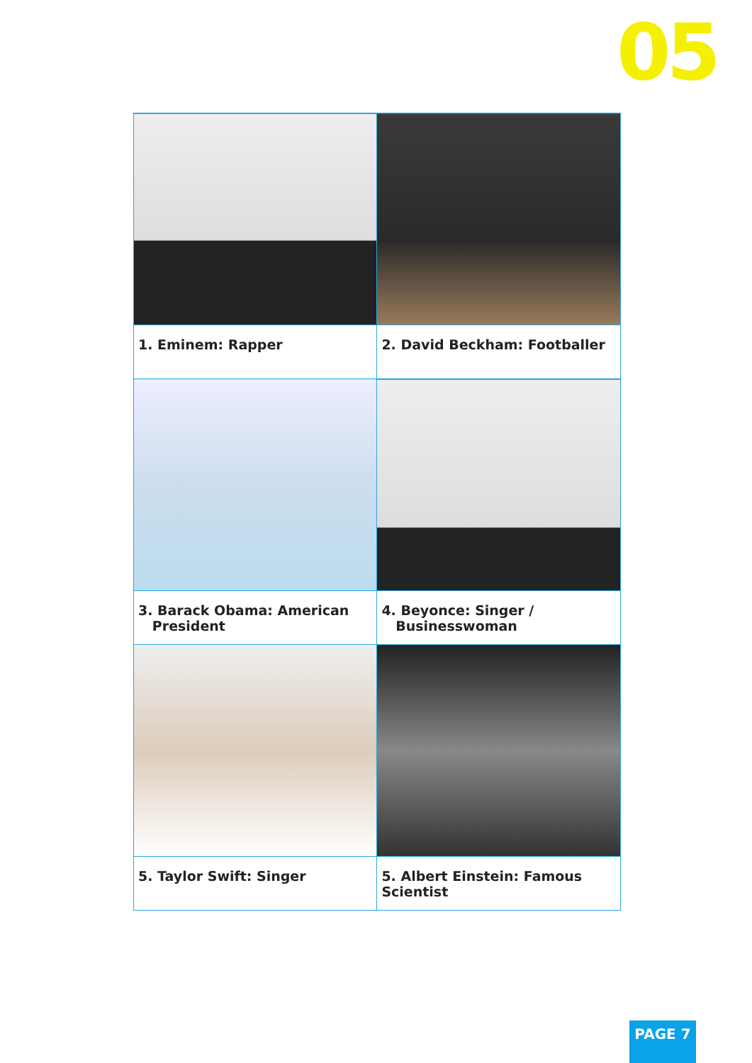05
| 1. Eminem: Rapper | 2. David Beckham: Footballer |
| 3. Barack Obama: American President | 4. Beyonce: Singer / Businesswoman |
| 5. Taylor Swift: Singer | 5. Albert Einstein: Famous Scientist |
PAGE 7